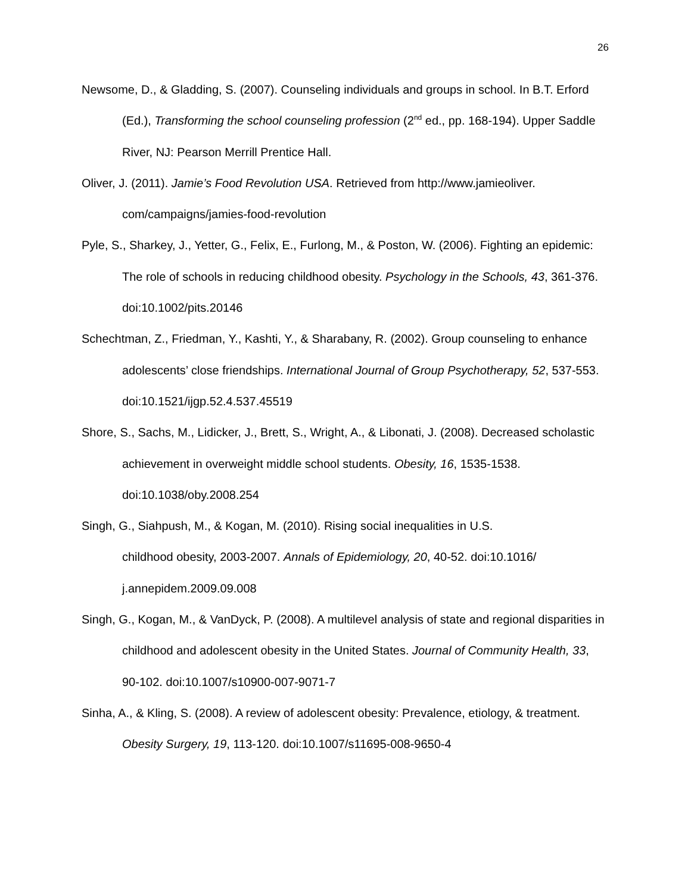26
Newsome, D., & Gladding, S. (2007). Counseling individuals and groups in school. In B.T. Erford (Ed.), Transforming the school counseling profession (2<sup>nd</sup> ed., pp. 168-194). Upper Saddle River, NJ: Pearson Merrill Prentice Hall.
Oliver, J. (2011). Jamie’s Food Revolution USA. Retrieved from http://www.jamieoliver.
com/campaigns/jamies-food-revolution
Pyle, S., Sharkey, J., Yetter, G., Felix, E., Furlong, M., & Poston, W. (2006). Fighting an epidemic: The role of schools in reducing childhood obesity. Psychology in the Schools, 43, 361-376. doi:10.1002/pits.20146
Schechtman, Z., Friedman, Y., Kashti, Y., & Sharabany, R. (2002). Group counseling to enhance adolescents’ close friendships. International Journal of Group Psychotherapy, 52, 537-553. doi:10.1521/ijgp.52.4.537.45519
Shore, S., Sachs, M., Lidicker, J., Brett, S., Wright, A., & Libonati, J. (2008). Decreased scholastic achievement in overweight middle school students. Obesity, 16, 1535-1538. doi:10.1038/oby.2008.254
Singh, G., Siahpush, M., & Kogan, M. (2010). Rising social inequalities in U.S.
childhood obesity, 2003-2007. Annals of Epidemiology, 20, 40-52. doi:10.1016/
j.annepidem.2009.09.008
Singh, G., Kogan, M., & VanDyck, P. (2008). A multilevel analysis of state and regional disparities in childhood and adolescent obesity in the United States. Journal of Community Health, 33, 90-102. doi:10.1007/s10900-007-9071-7
Sinha, A., & Kling, S. (2008). A review of adolescent obesity: Prevalence, etiology, & treatment. Obesity Surgery, 19, 113-120. doi:10.1007/s11695-008-9650-4